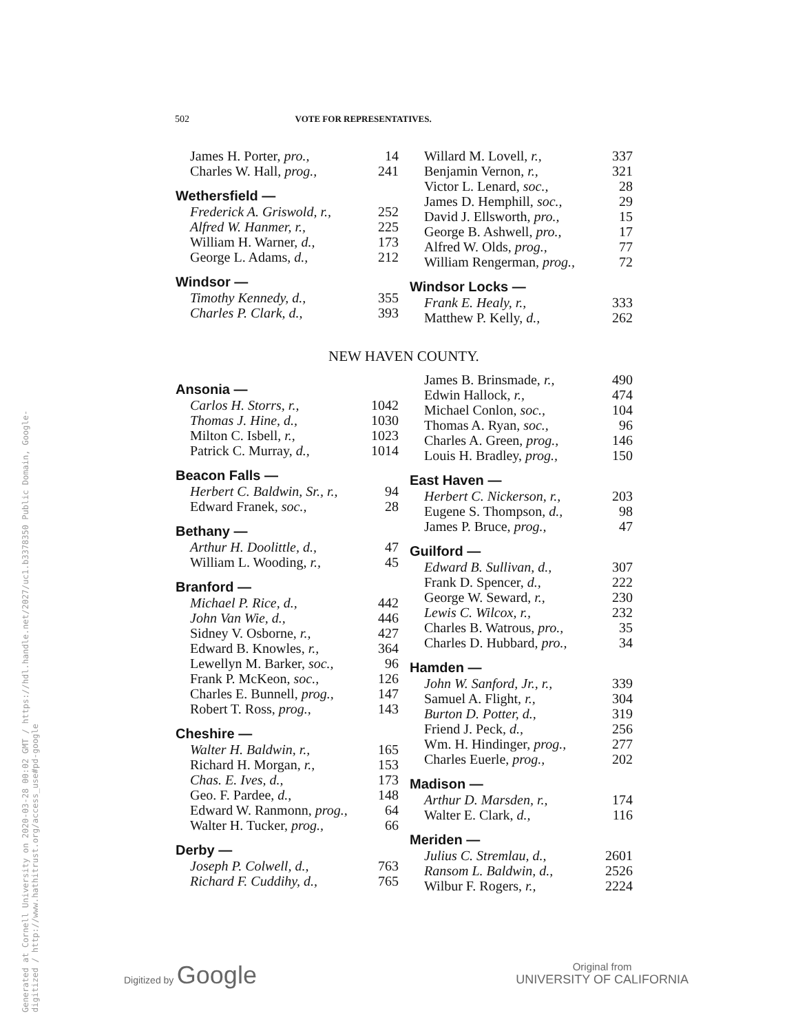Generated at Cornell University on 2020-03-28 00:02 GMT / https://hdl.handle.net/2027/uc1.b3378350 Public Domain, Google-digitized / http://www.hathitrust.org/access_use#pd-google
502 VOTE FOR REPRESENTATIVES.
| James H. Porter, pro., | 14 |
| Charles W. Hall, prog., | 241 |
| Wethersfield — | |
| Frederick A. Griswold, r., | 252 |
| Alfred W. Hanmer, r., | 225 |
| William H. Warner, d., | 173 |
| George L. Adams, d., | 212 |
| Windsor — | |
| Timothy Kennedy, d., | 355 |
| Charles P. Clark, d., | 393 |
| Willard M. Lovell, r., | 337 |
| Benjamin Vernon, r., | 321 |
| Victor L. Lenard, soc., | 28 |
| James D. Hemphill, soc., | 29 |
| David J. Ellsworth, pro., | 15 |
| George B. Ashwell, pro., | 17 |
| Alfred W. Olds, prog., | 77 |
| William Rengerman, prog., | 72 |
| Windsor Locks — | |
| Frank E. Healy, r., | 333 |
| Matthew P. Kelly, d., | 262 |
NEW HAVEN COUNTY.
| Ansonia — | |
| --- | --- |
| Carlos H. Storrs, r., | 1042 |
| Thomas J. Hine, d., | 1030 |
| Milton C. Isbell, r., | 1023 |
| Patrick C. Murray, d., | 1014 |
| Beacon Falls — | |
| Herbert C. Baldwin, Sr., r., | 94 |
| Edward Franek, soc., | 28 |
| Bethany — | |
| Arthur H. Doolittle, d., | 47 |
| William L. Wooding, r., | 45 |
| Branford — | |
| Michael P. Rice, d., | 442 |
| John Van Wie, d., | 446 |
| Sidney V. Osborne, r., | 427 |
| Edward B. Knowles, r., | 364 |
| Lewellyn M. Barker, soc., | 96 |
| Frank P. McKeon, soc., | 126 |
| Charles E. Bunnell, prog., | 147 |
| Robert T. Ross, prog., | 143 |
| Cheshire — | |
| Walter H. Baldwin, r., | 165 |
| Richard H. Morgan, r., | 153 |
| Chas. E. Ives, d., | 173 |
| Geo. F. Pardee, d., | 148 |
| Edward W. Ranmonn, prog., | 64 |
| Walter H. Tucker, prog., | 66 |
| Derby — | |
| Joseph P. Colwell, d., | 763 |
| Richard F. Cuddihy, d., | 765 |
| James B. Brinsmade, r., | 490 |
| Edwin Hallock, r., | 474 |
| Michael Conlon, soc., | 104 |
| Thomas A. Ryan, soc., | 96 |
| Charles A. Green, prog., | 146 |
| Louis H. Bradley, prog., | 150 |
| East Haven — | |
| Herbert C. Nickerson, r., | 203 |
| Eugene S. Thompson, d., | 98 |
| James P. Bruce, prog., | 47 |
| Guilford — | |
| Edward B. Sullivan, d., | 307 |
| Frank D. Spencer, d., | 222 |
| George W. Seward, r., | 230 |
| Lewis C. Wilcox, r., | 232 |
| Charles B. Watrous, pro., | 35 |
| Charles D. Hubbard, pro., | 34 |
| Hamden — | |
| John W. Sanford, Jr., r., | 339 |
| Samuel A. Flight, r., | 304 |
| Burton D. Potter, d., | 319 |
| Friend J. Peck, d., | 256 |
| Wm. H. Hindinger, prog., | 277 |
| Charles Euerle, prog., | 202 |
| Madison — | |
| Arthur D. Marsden, r., | 174 |
| Walter E. Clark, d., | 116 |
| Meriden — | |
| Julius C. Stremlau, d., | 2601 |
| Ransom L. Baldwin, d., | 2526 |
| Wilbur F. Rogers, r., | 2224 |
Digitized by Google
Original from
UNIVERSITY OF CALIFORNIA